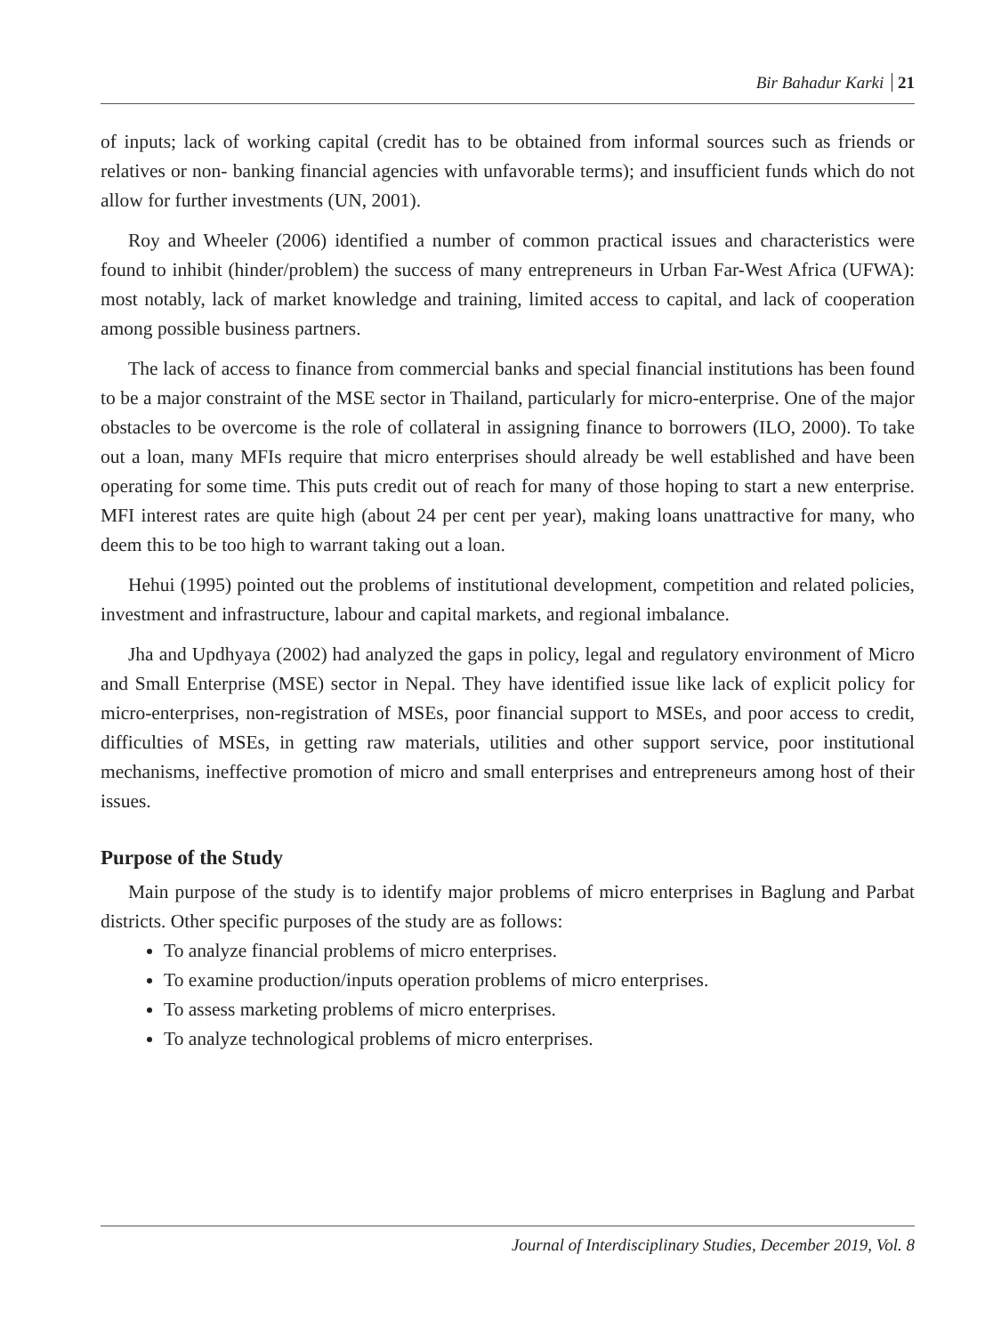Bir Bahadur Karki 21
of inputs; lack of working capital (credit has to be obtained from informal sources such as friends or relatives or non- banking financial agencies with unfavorable terms); and insufficient funds which do not allow for further investments (UN, 2001).
Roy and Wheeler (2006) identified a number of common practical issues and characteristics were found to inhibit (hinder/problem) the success of many entrepreneurs in Urban Far-West Africa (UFWA): most notably, lack of market knowledge and training, limited access to capital, and lack of cooperation among possible business partners.
The lack of access to finance from commercial banks and special financial institutions has been found to be a major constraint of the MSE sector in Thailand, particularly for micro-enterprise. One of the major obstacles to be overcome is the role of collateral in assigning finance to borrowers (ILO, 2000). To take out a loan, many MFIs require that micro enterprises should already be well established and have been operating for some time. This puts credit out of reach for many of those hoping to start a new enterprise. MFI interest rates are quite high (about 24 per cent per year), making loans unattractive for many, who deem this to be too high to warrant taking out a loan.
Hehui (1995) pointed out the problems of institutional development, competition and related policies, investment and infrastructure, labour and capital markets, and regional imbalance.
Jha and Updhyaya (2002) had analyzed the gaps in policy, legal and regulatory environment of Micro and Small Enterprise (MSE) sector in Nepal. They have identified issue like lack of explicit policy for micro-enterprises, non-registration of MSEs, poor financial support to MSEs, and poor access to credit, difficulties of MSEs, in getting raw materials, utilities and other support service, poor institutional mechanisms, ineffective promotion of micro and small enterprises and entrepreneurs among host of their issues.
Purpose of the Study
Main purpose of the study is to identify major problems of micro enterprises in Baglung and Parbat districts. Other specific purposes of the study are as follows:
To analyze financial problems of micro enterprises.
To examine production/inputs operation problems of micro enterprises.
To assess marketing problems of micro enterprises.
To analyze technological problems of micro enterprises.
Journal of Interdisciplinary Studies, December 2019, Vol. 8